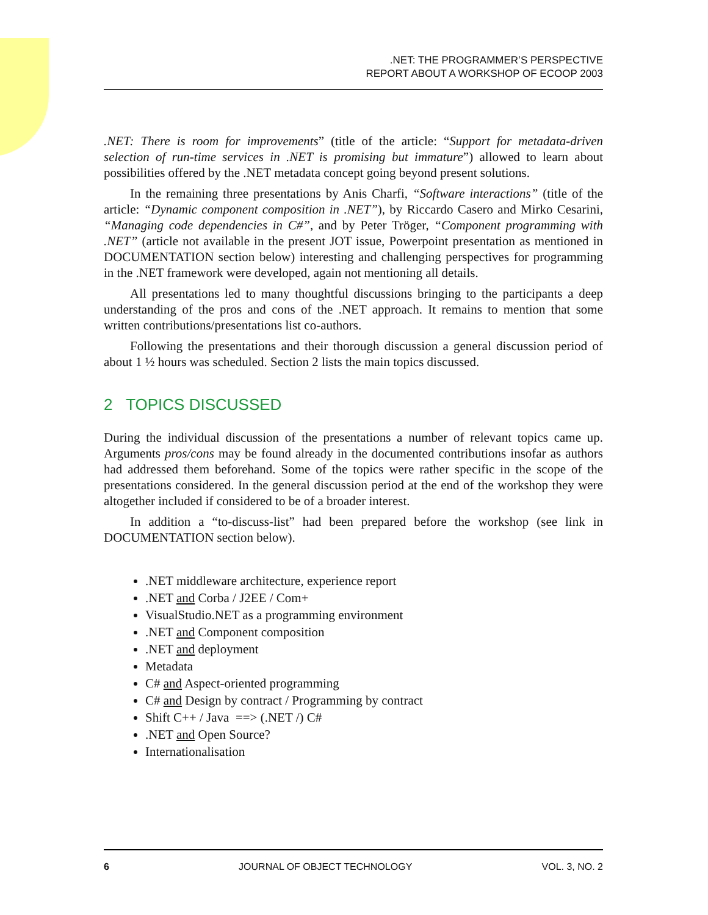.NET: THE PROGRAMMER’S PERSPECTIVE
REPORT ABOUT A WORKSHOP OF ECOOP 2003
.NET: There is room for improvements” (title of the article: “Support for metadata-driven selection of run-time services in .NET is promising but immature”) allowed to learn about possibilities offered by the .NET metadata concept going beyond present solutions.
In the remaining three presentations by Anis Charfi, “Software interactions” (title of the article: “Dynamic component composition in .NET”), by Riccardo Casero and Mirko Cesarini, “Managing code dependencies in C#”, and by Peter Tröger, “Component programming with .NET” (article not available in the present JOT issue, Powerpoint presentation as mentioned in DOCUMENTATION section below) interesting and challenging perspectives for programming in the .NET framework were developed, again not mentioning all details.
All presentations led to many thoughtful discussions bringing to the participants a deep understanding of the pros and cons of the .NET approach. It remains to mention that some written contributions/presentations list co-authors.
Following the presentations and their thorough discussion a general discussion period of about 1 ½ hours was scheduled. Section 2 lists the main topics discussed.
2 TOPICS DISCUSSED
During the individual discussion of the presentations a number of relevant topics came up. Arguments pros/cons may be found already in the documented contributions insofar as authors had addressed them beforehand. Some of the topics were rather specific in the scope of the presentations considered. In the general discussion period at the end of the workshop they were altogether included if considered to be of a broader interest.
In addition a “to-discuss-list” had been prepared before the workshop (see link in DOCUMENTATION section below).
.NET middleware architecture, experience report
.NET and Corba / J2EE / Com+
VisualStudio.NET as a programming environment
.NET and Component composition
.NET and deployment
Metadata
C# and Aspect-oriented programming
C# and Design by contract / Programming by contract
Shift C++ / Java ==> (.NET /) C#
.NET and Open Source?
Internationalisation
6 JOURNAL OF OBJECT TECHNOLOGY VOL. 3, NO. 2